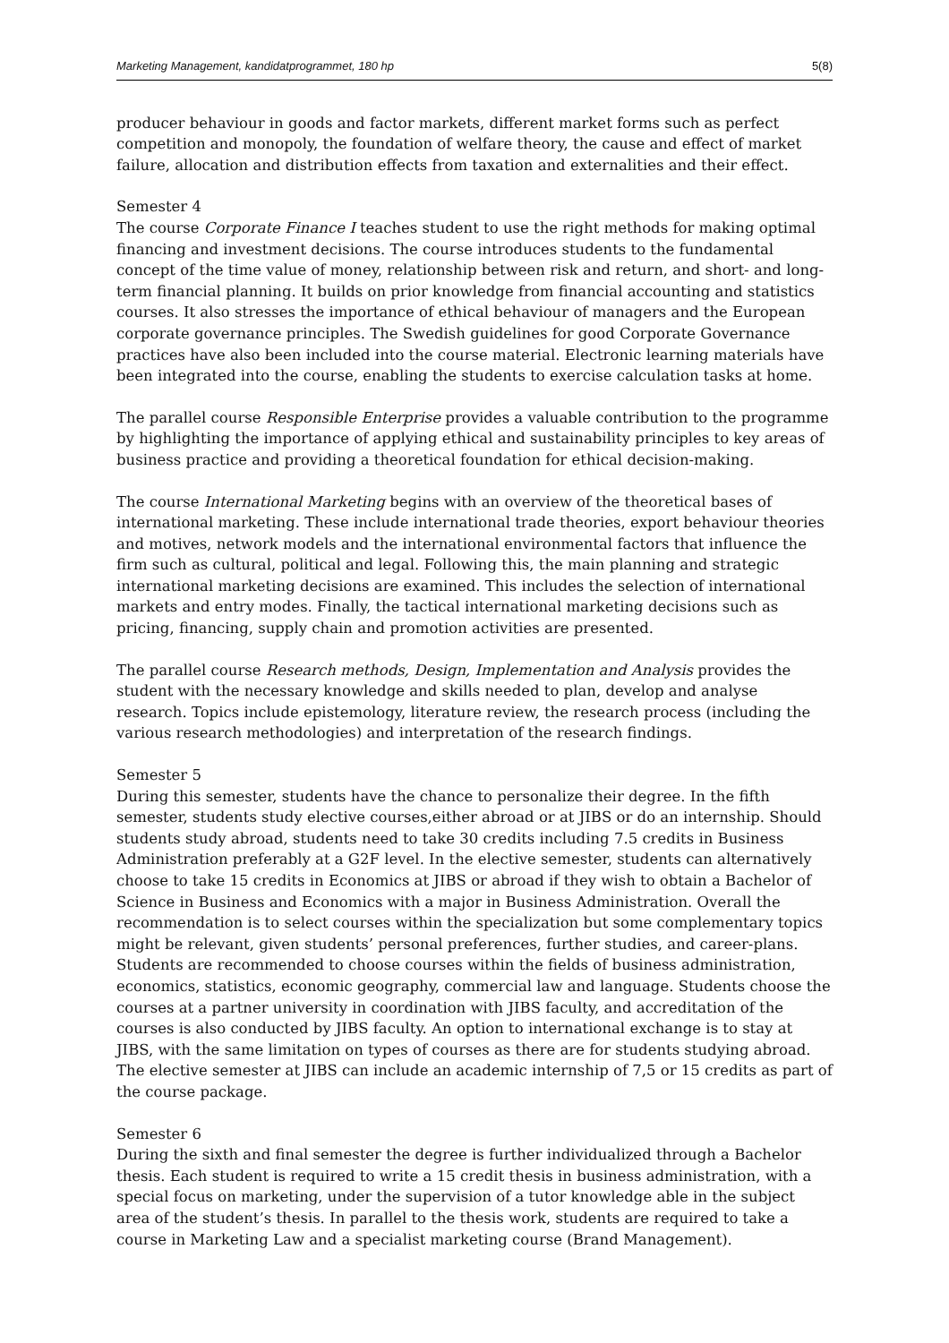Marketing Management, kandidatprogrammet, 180 hp 5(8)
producer behaviour in goods and factor markets, different market forms such as perfect competition and monopoly, the foundation of welfare theory, the cause and effect of market failure, allocation and distribution effects from taxation and externalities and their effect.
Semester 4
The course Corporate Finance I teaches student to use the right methods for making optimal financing and investment decisions. The course introduces students to the fundamental concept of the time value of money, relationship between risk and return, and short- and long-term financial planning. It builds on prior knowledge from financial accounting and statistics courses. It also stresses the importance of ethical behaviour of managers and the European corporate governance principles. The Swedish guidelines for good Corporate Governance practices have also been included into the course material. Electronic learning materials have been integrated into the course, enabling the students to exercise calculation tasks at home.
The parallel course Responsible Enterprise provides a valuable contribution to the programme by highlighting the importance of applying ethical and sustainability principles to key areas of business practice and providing a theoretical foundation for ethical decision-making.
The course International Marketing begins with an overview of the theoretical bases of international marketing. These include international trade theories, export behaviour theories and motives, network models and the international environmental factors that influence the firm such as cultural, political and legal. Following this, the main planning and strategic international marketing decisions are examined. This includes the selection of international markets and entry modes. Finally, the tactical international marketing decisions such as pricing, financing, supply chain and promotion activities are presented.
The parallel course Research methods, Design, Implementation and Analysis provides the student with the necessary knowledge and skills needed to plan, develop and analyse research. Topics include epistemology, literature review, the research process (including the various research methodologies) and interpretation of the research findings.
Semester 5
During this semester, students have the chance to personalize their degree. In the fifth semester, students study elective courses,either abroad or at JIBS or do an internship. Should students study abroad, students need to take 30 credits including 7.5 credits in Business Administration preferably at a G2F level. In the elective semester, students can alternatively choose to take 15 credits in Economics at JIBS or abroad if they wish to obtain a Bachelor of Science in Business and Economics with a major in Business Administration. Overall the recommendation is to select courses within the specialization but some complementary topics might be relevant, given students’ personal preferences, further studies, and career-plans. Students are recommended to choose courses within the fields of business administration, economics, statistics, economic geography, commercial law and language. Students choose the courses at a partner university in coordination with JIBS faculty, and accreditation of the courses is also conducted by JIBS faculty. An option to international exchange is to stay at JIBS, with the same limitation on types of courses as there are for students studying abroad. The elective semester at JIBS can include an academic internship of 7,5 or 15 credits as part of the course package.
Semester 6
During the sixth and final semester the degree is further individualized through a Bachelor thesis. Each student is required to write a 15 credit thesis in business administration, with a special focus on marketing, under the supervision of a tutor knowledge able in the subject area of the student’s thesis. In parallel to the thesis work, students are required to take a course in Marketing Law and a specialist marketing course (Brand Management).